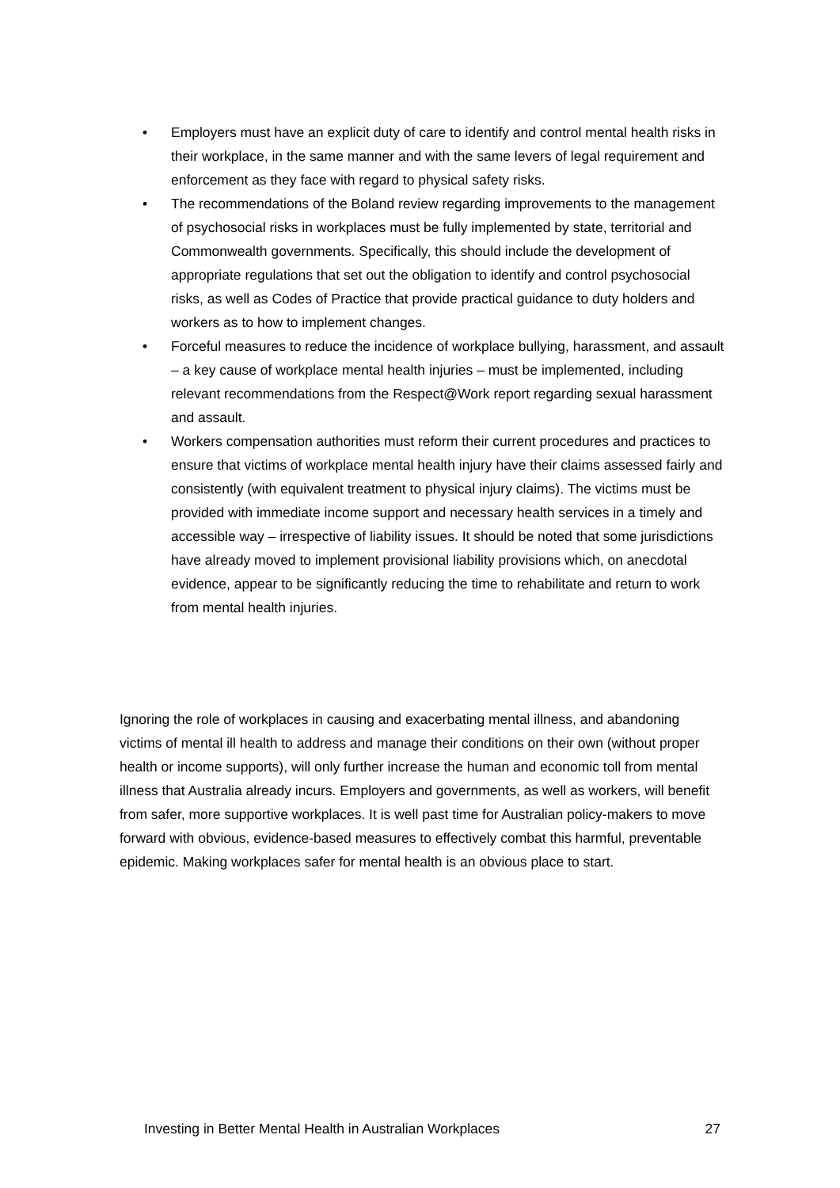• Employers must have an explicit duty of care to identify and control mental health risks in their workplace, in the same manner and with the same levers of legal requirement and enforcement as they face with regard to physical safety risks.
• The recommendations of the Boland review regarding improvements to the management of psychosocial risks in workplaces must be fully implemented by state, territorial and Commonwealth governments. Specifically, this should include the development of appropriate regulations that set out the obligation to identify and control psychosocial risks, as well as Codes of Practice that provide practical guidance to duty holders and workers as to how to implement changes.
• Forceful measures to reduce the incidence of workplace bullying, harassment, and assault – a key cause of workplace mental health injuries – must be implemented, including relevant recommendations from the Respect@Work report regarding sexual harassment and assault.
• Workers compensation authorities must reform their current procedures and practices to ensure that victims of workplace mental health injury have their claims assessed fairly and consistently (with equivalent treatment to physical injury claims). The victims must be provided with immediate income support and necessary health services in a timely and accessible way – irrespective of liability issues. It should be noted that some jurisdictions have already moved to implement provisional liability provisions which, on anecdotal evidence, appear to be significantly reducing the time to rehabilitate and return to work from mental health injuries.
Ignoring the role of workplaces in causing and exacerbating mental illness, and abandoning victims of mental ill health to address and manage their conditions on their own (without proper health or income supports), will only further increase the human and economic toll from mental illness that Australia already incurs. Employers and governments, as well as workers, will benefit from safer, more supportive workplaces. It is well past time for Australian policy-makers to move forward with obvious, evidence-based measures to effectively combat this harmful, preventable epidemic. Making workplaces safer for mental health is an obvious place to start.
Investing in Better Mental Health in Australian Workplaces 27